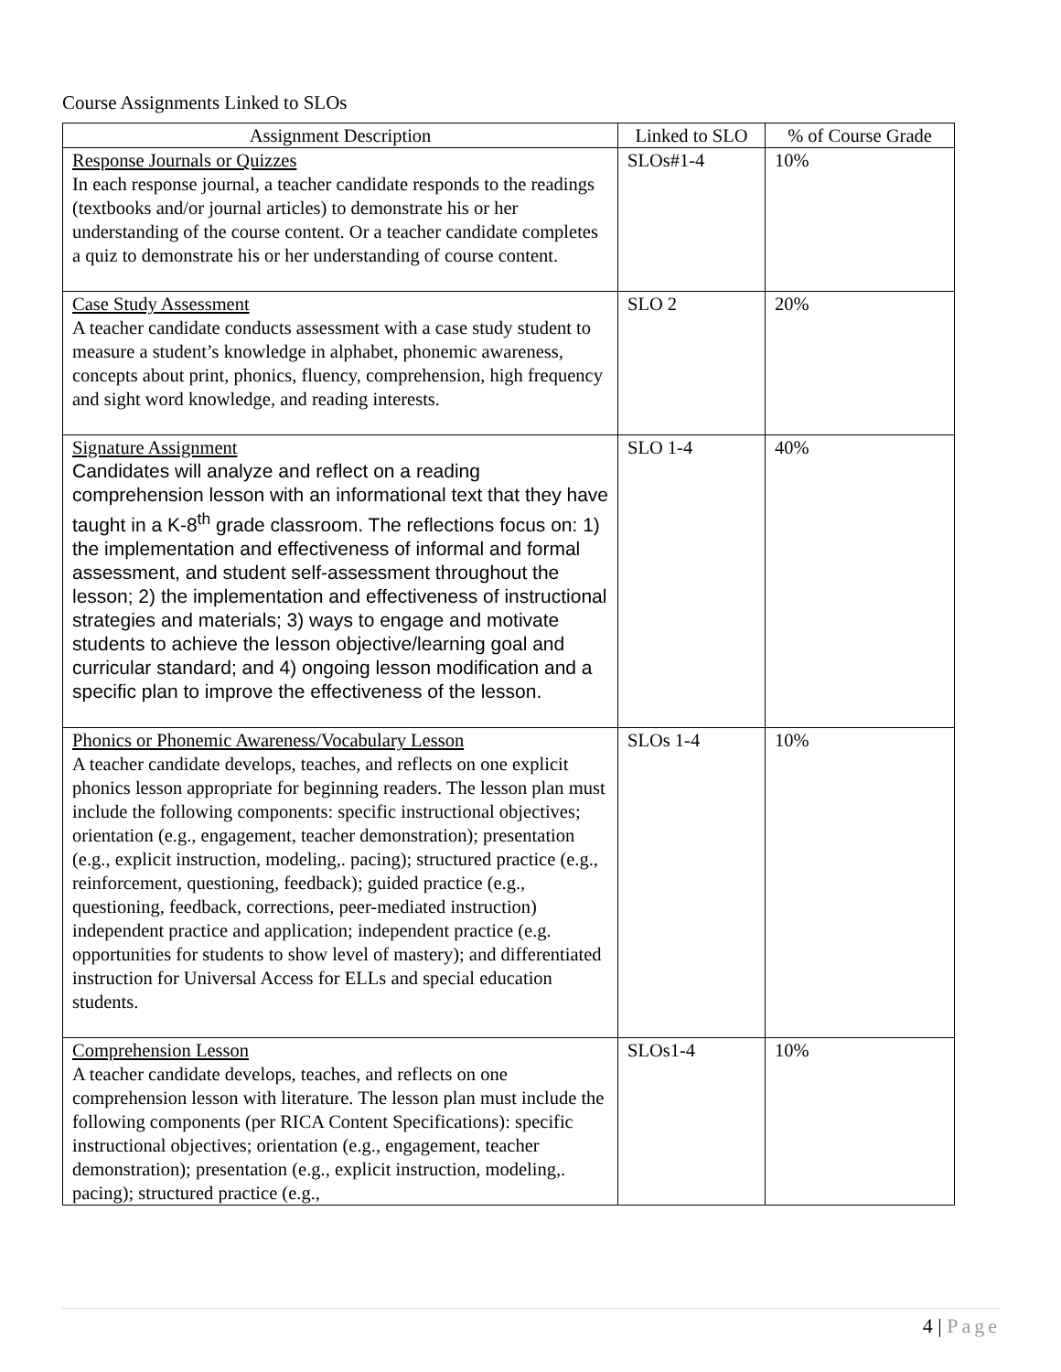Course Assignments Linked to SLOs
| Assignment Description | Linked to SLO | % of Course Grade |
| --- | --- | --- |
| Response Journals or Quizzes In each response journal, a teacher candidate responds to the readings (textbooks and/or journal articles) to demonstrate his or her understanding of the course content. Or a teacher candidate completes a quiz to demonstrate his or her understanding of course content. | SLOs#1-4 | 10% |
| Case Study Assessment A teacher candidate conducts assessment with a case study student to measure a student’s knowledge in alphabet, phonemic awareness, concepts about print, phonics, fluency, comprehension, high frequency and sight word knowledge, and reading interests. | SLO 2 | 20% |
| Signature Assignment Candidates will analyze and reflect on a reading comprehension lesson with an informational text that they have taught in a K-8<sup>th</sup> grade classroom. The reflections focus on: 1) the implementation and effectiveness of informal and formal assessment, and student self-assessment throughout the lesson; 2) the implementation and effectiveness of instructional strategies and materials; 3) ways to engage and motivate students to achieve the lesson objective/learning goal and curricular standard; and 4) ongoing lesson modification and a specific plan to improve the effectiveness of the lesson. | SLO 1-4 | 40% |
| Phonics or Phonemic Awareness/Vocabulary Lesson A teacher candidate develops, teaches, and reflects on one explicit phonics lesson appropriate for beginning readers. The lesson plan must include the following components: specific instructional objectives; orientation (e.g., engagement, teacher demonstration); presentation (e.g., explicit instruction, modeling,. pacing); structured practice (e.g., reinforcement, questioning, feedback); guided practice (e.g., questioning, feedback, corrections, peer-mediated instruction) independent practice and application; independent practice (e.g. opportunities for students to show level of mastery); and differentiated instruction for Universal Access for ELLs and special education students. | SLOs 1-4 | 10% |
| Comprehension Lesson A teacher candidate develops, teaches, and reflects on one comprehension lesson with literature. The lesson plan must include the following components (per RICA Content Specifications): specific instructional objectives; orientation (e.g., engagement, teacher demonstration); presentation (e.g., explicit instruction, modeling,. pacing); structured practice (e.g., | SLOs1-4 | 10% |
4 | Page